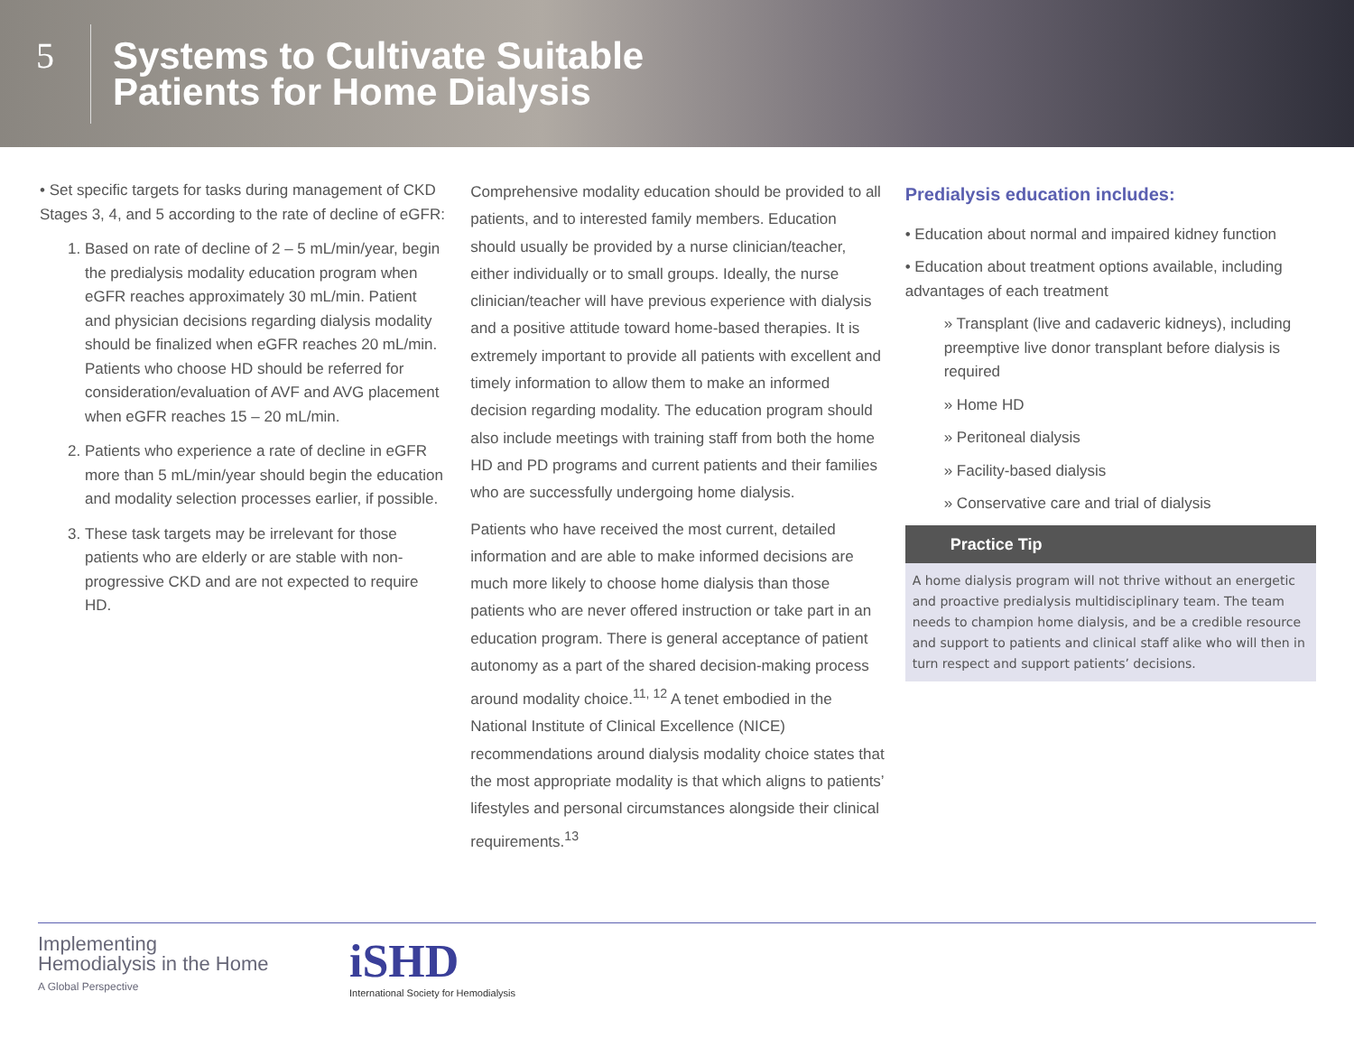5
Systems to Cultivate Suitable
Patients for Home Dialysis
• Set specific targets for tasks during management of CKD Stages 3, 4, and 5 according to the rate of decline of eGFR:
1. Based on rate of decline of 2 – 5 mL/min/year, begin the predialysis modality education program when eGFR reaches approximately 30 mL/min. Patient and physician decisions regarding dialysis modality should be finalized when eGFR reaches 20 mL/min.
Patients who choose HD should be referred for consideration/evaluation of AVF and AVG placement when eGFR reaches 15 – 20 mL/min.
2. Patients who experience a rate of decline in eGFR more than 5 mL/min/year should begin the education and modality selection processes earlier, if possible.
3. These task targets may be irrelevant for those patients who are elderly or are stable with non-progressive CKD and are not expected to require HD.
Comprehensive modality education should be provided to all patients, and to interested family members. Education should usually be provided by a nurse clinician/teacher, either individually or to small groups. Ideally, the nurse clinician/teacher will have previous experience with dialysis and a positive attitude toward home-based therapies. It is extremely important to provide all patients with excellent and timely information to allow them to make an informed decision regarding modality. The education program should also include meetings with training staff from both the home HD and PD programs and current patients and their families who are successfully undergoing home dialysis.
Patients who have received the most current, detailed information and are able to make informed decisions are much more likely to choose home dialysis than those patients who are never offered instruction or take part in an education program. There is general acceptance of patient autonomy as a part of the shared decision-making process around modality choice.<sup>11, 12</sup> A tenet embodied in the National Institute of Clinical Excellence (NICE) recommendations around dialysis modality choice states that the most appropriate modality is that which aligns to patients’ lifestyles and personal circumstances alongside their clinical requirements.<sup>13</sup>
Predialysis education includes:
• Education about normal and impaired kidney function
• Education about treatment options available, including advantages of each treatment
» Transplant (live and cadaveric kidneys), including preemptive live donor transplant before dialysis is required
» Home HD
» Peritoneal dialysis
» Facility-based dialysis
» Conservative care and trial of dialysis
Practice Tip
A home dialysis program will not thrive without an energetic and proactive predialysis multidisciplinary team. The team needs to champion home dialysis, and be a credible resource and support to patients and clinical staff alike who will then in turn respect and support patients’ decisions.
Implementing
Hemodialysis in the Home
A Global Perspective
iSHD
International Society for Hemodialysis